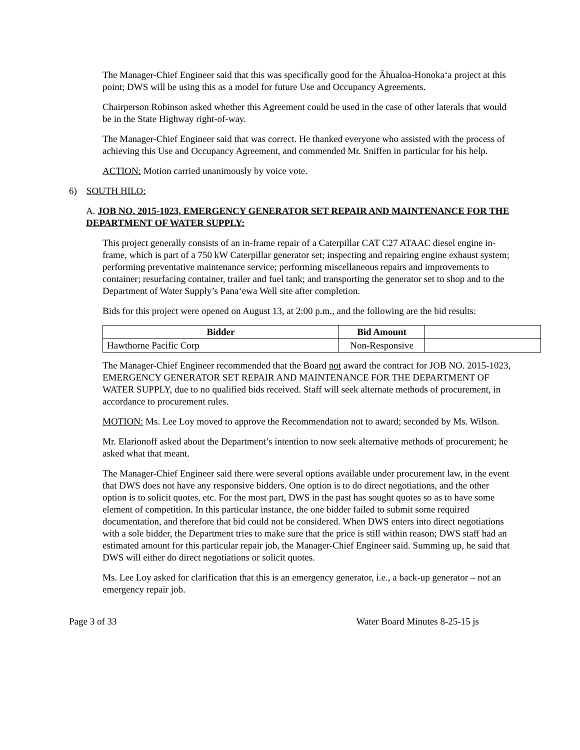The Manager-Chief Engineer said that this was specifically good for the Āhualoa-Honoka‘a project at this point; DWS will be using this as a model for future Use and Occupancy Agreements.
Chairperson Robinson asked whether this Agreement could be used in the case of other laterals that would be in the State Highway right-of-way.
The Manager-Chief Engineer said that was correct. He thanked everyone who assisted with the process of achieving this Use and Occupancy Agreement, and commended Mr. Sniffen in particular for his help.
ACTION: Motion carried unanimously by voice vote.
6) SOUTH HILO:
A. JOB NO. 2015-1023, EMERGENCY GENERATOR SET REPAIR AND MAINTENANCE FOR THE DEPARTMENT OF WATER SUPPLY:
This project generally consists of an in-frame repair of a Caterpillar CAT C27 ATAAC diesel engine in-frame, which is part of a 750 kW Caterpillar generator set; inspecting and repairing engine exhaust system; performing preventative maintenance service; performing miscellaneous repairs and improvements to container; resurfacing container, trailer and fuel tank; and transporting the generator set to shop and to the Department of Water Supply’s Pana‘ewa Well site after completion.
Bids for this project were opened on August 13, at 2:00 p.m., and the following are the bid results:
| Bidder | Bid Amount | |
| --- | --- | --- |
| Hawthorne Pacific Corp | Non-Responsive | |
The Manager-Chief Engineer recommended that the Board not award the contract for JOB NO. 2015-1023, EMERGENCY GENERATOR SET REPAIR AND MAINTENANCE FOR THE DEPARTMENT OF WATER SUPPLY, due to no qualified bids received. Staff will seek alternate methods of procurement, in accordance to procurement rules.
MOTION: Ms. Lee Loy moved to approve the Recommendation not to award; seconded by Ms. Wilson.
Mr. Elarionoff asked about the Department’s intention to now seek alternative methods of procurement; he asked what that meant.
The Manager-Chief Engineer said there were several options available under procurement law, in the event that DWS does not have any responsive bidders. One option is to do direct negotiations, and the other option is to solicit quotes, etc. For the most part, DWS in the past has sought quotes so as to have some element of competition. In this particular instance, the one bidder failed to submit some required documentation, and therefore that bid could not be considered. When DWS enters into direct negotiations with a sole bidder, the Department tries to make sure that the price is still within reason; DWS staff had an estimated amount for this particular repair job, the Manager-Chief Engineer said. Summing up, he said that DWS will either do direct negotiations or solicit quotes.
Ms. Lee Loy asked for clarification that this is an emergency generator, i.e., a back-up generator – not an emergency repair job.
Page 3 of 33 Water Board Minutes 8-25-15 js